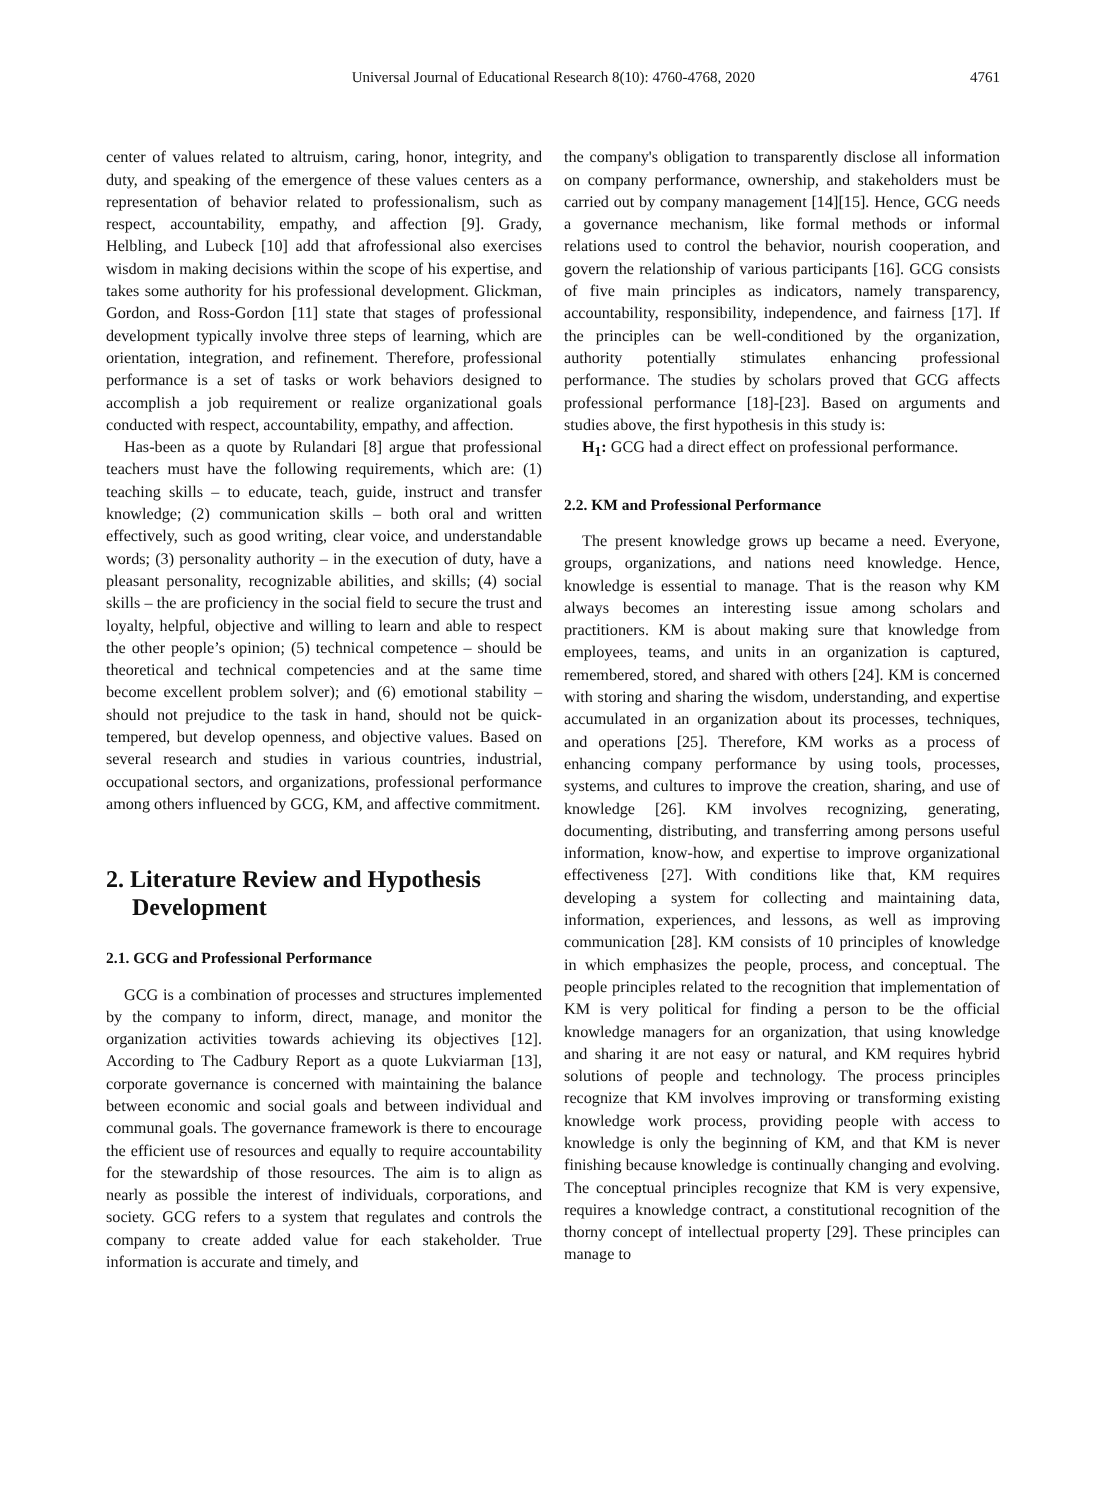Universal Journal of Educational Research 8(10): 4760-4768, 2020 4761
center of values related to altruism, caring, honor, integrity, and duty, and speaking of the emergence of these values centers as a representation of behavior related to professionalism, such as respect, accountability, empathy, and affection [9]. Grady, Helbling, and Lubeck [10] add that afrofessional also exercises wisdom in making decisions within the scope of his expertise, and takes some authority for his professional development. Glickman, Gordon, and Ross-Gordon [11] state that stages of professional development typically involve three steps of learning, which are orientation, integration, and refinement. Therefore, professional performance is a set of tasks or work behaviors designed to accomplish a job requirement or realize organizational goals conducted with respect, accountability, empathy, and affection.
Has-been as a quote by Rulandari [8] argue that professional teachers must have the following requirements, which are: (1) teaching skills – to educate, teach, guide, instruct and transfer knowledge; (2) communication skills – both oral and written effectively, such as good writing, clear voice, and understandable words; (3) personality authority – in the execution of duty, have a pleasant personality, recognizable abilities, and skills; (4) social skills – the are proficiency in the social field to secure the trust and loyalty, helpful, objective and willing to learn and able to respect the other people’s opinion; (5) technical competence – should be theoretical and technical competencies and at the same time become excellent problem solver); and (6) emotional stability – should not prejudice to the task in hand, should not be quick-tempered, but develop openness, and objective values. Based on several research and studies in various countries, industrial, occupational sectors, and organizations, professional performance among others influenced by GCG, KM, and affective commitment.
2. Literature Review and Hypothesis Development
2.1. GCG and Professional Performance
GCG is a combination of processes and structures implemented by the company to inform, direct, manage, and monitor the organization activities towards achieving its objectives [12]. According to The Cadbury Report as a quote Lukviarman [13], corporate governance is concerned with maintaining the balance between economic and social goals and between individual and communal goals. The governance framework is there to encourage the efficient use of resources and equally to require accountability for the stewardship of those resources. The aim is to align as nearly as possible the interest of individuals, corporations, and society. GCG refers to a system that regulates and controls the company to create added value for each stakeholder. True information is accurate and timely, and
the company's obligation to transparently disclose all information on company performance, ownership, and stakeholders must be carried out by company management [14][15]. Hence, GCG needs a governance mechanism, like formal methods or informal relations used to control the behavior, nourish cooperation, and govern the relationship of various participants [16]. GCG consists of five main principles as indicators, namely transparency, accountability, responsibility, independence, and fairness [17]. If the principles can be well-conditioned by the organization, authority potentially stimulates enhancing professional performance. The studies by scholars proved that GCG affects professional performance [18]-[23]. Based on arguments and studies above, the first hypothesis in this study is:
H<sub>1</sub>: GCG had a direct effect on professional performance.
2.2. KM and Professional Performance
The present knowledge grows up became a need. Everyone, groups, organizations, and nations need knowledge. Hence, knowledge is essential to manage. That is the reason why KM always becomes an interesting issue among scholars and practitioners. KM is about making sure that knowledge from employees, teams, and units in an organization is captured, remembered, stored, and shared with others [24]. KM is concerned with storing and sharing the wisdom, understanding, and expertise accumulated in an organization about its processes, techniques, and operations [25]. Therefore, KM works as a process of enhancing company performance by using tools, processes, systems, and cultures to improve the creation, sharing, and use of knowledge [26]. KM involves recognizing, generating, documenting, distributing, and transferring among persons useful information, know-how, and expertise to improve organizational effectiveness [27]. With conditions like that, KM requires developing a system for collecting and maintaining data, information, experiences, and lessons, as well as improving communication [28]. KM consists of 10 principles of knowledge in which emphasizes the people, process, and conceptual. The people principles related to the recognition that implementation of KM is very political for finding a person to be the official knowledge managers for an organization, that using knowledge and sharing it are not easy or natural, and KM requires hybrid solutions of people and technology. The process principles recognize that KM involves improving or transforming existing knowledge work process, providing people with access to knowledge is only the beginning of KM, and that KM is never finishing because knowledge is continually changing and evolving. The conceptual principles recognize that KM is very expensive, requires a knowledge contract, a constitutional recognition of the thorny concept of intellectual property [29]. These principles can manage to